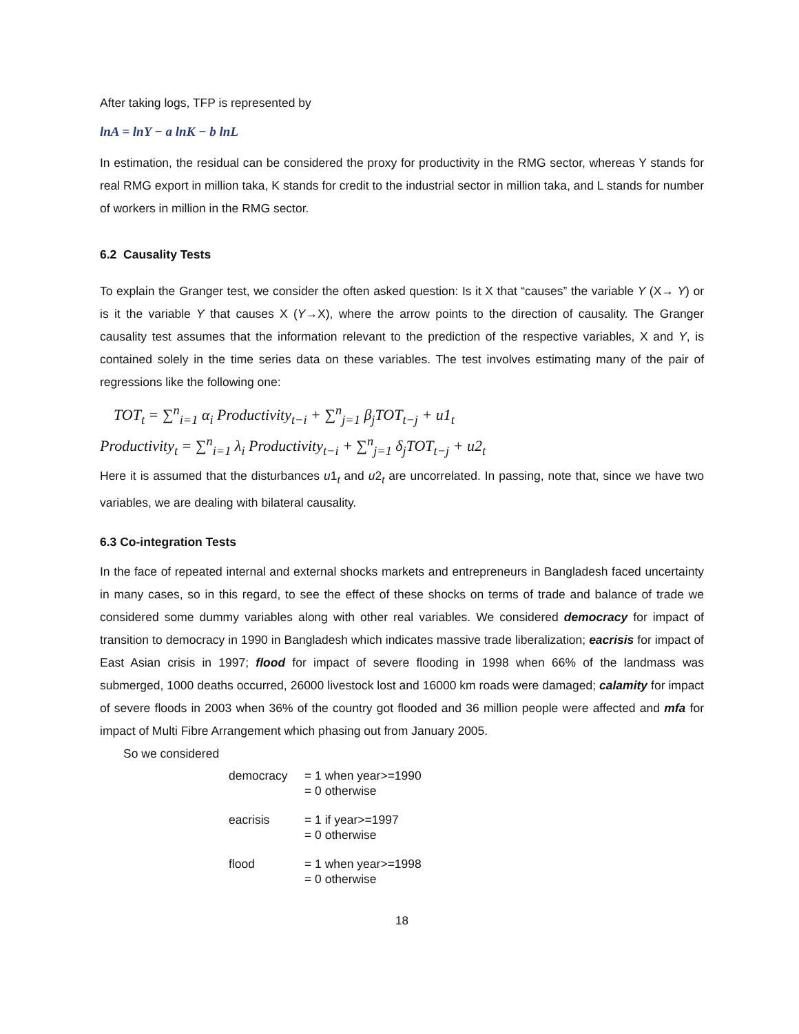After taking logs, TFP is represented by
lnA = lnY − a lnK − b lnL
In estimation, the residual can be considered the proxy for productivity in the RMG sector, whereas Y stands for real RMG export in million taka, K stands for credit to the industrial sector in million taka, and L stands for number of workers in million in the RMG sector.
6.2 Causality Tests
To explain the Granger test, we consider the often asked question: Is it X that “causes” the variable Y (X→ Y) or is it the variable Y that causes X (Y→X), where the arrow points to the direction of causality. The Granger causality test assumes that the information relevant to the prediction of the respective variables, X and Y, is contained solely in the time series data on these variables. The test involves estimating many of the pair of regressions like the following one:
TOT<sub>t</sub> = ∑<sup>n</sup><sub>i=1</sub> α<sub>i</sub> Productivity<sub>t−i</sub> + ∑<sup>n</sup><sub>j=1</sub> β<sub>j</sub>TOT<sub>t−j</sub> + u1<sub>t</sub>
Productivity<sub>t</sub> = ∑<sup>n</sup><sub>i=1</sub> λ<sub>i</sub> Productivity<sub>t−i</sub> + ∑<sup>n</sup><sub>j=1</sub> δ<sub>j</sub>TOT<sub>t−j</sub> + u2<sub>t</sub>
Here it is assumed that the disturbances u1<sub>t</sub> and u2<sub>t</sub> are uncorrelated. In passing, note that, since we have two variables, we are dealing with bilateral causality.
6.3 Co-integration Tests
In the face of repeated internal and external shocks markets and entrepreneurs in Bangladesh faced uncertainty in many cases, so in this regard, to see the effect of these shocks on terms of trade and balance of trade we considered some dummy variables along with other real variables. We considered democracy for impact of transition to democracy in 1990 in Bangladesh which indicates massive trade liberalization; eacrisis for impact of East Asian crisis in 1997; flood for impact of severe flooding in 1998 when 66% of the landmass was submerged, 1000 deaths occurred, 26000 livestock lost and 16000 km roads were damaged; calamity for impact of severe floods in 2003 when 36% of the country got flooded and 36 million people were affected and mfa for impact of Multi Fibre Arrangement which phasing out from January 2005.
So we considered
democracy = 1 when year>=1990
= 0 otherwise
eacrisis = 1 if year>=1997
= 0 otherwise
flood = 1 when year>=1998
= 0 otherwise
18